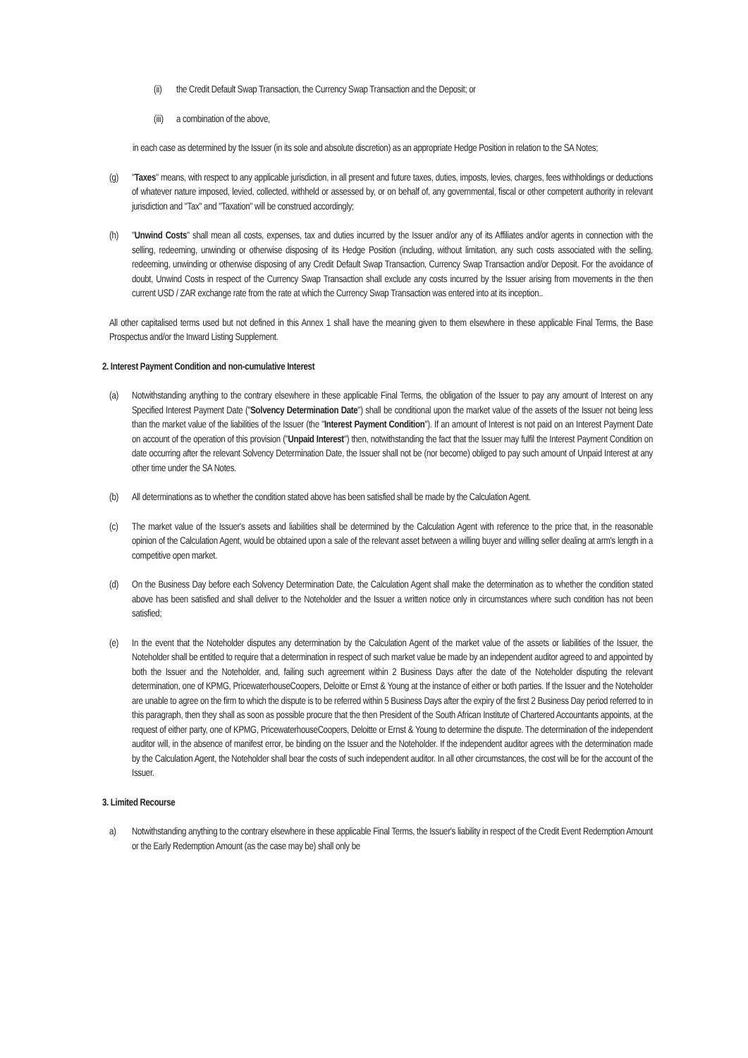(ii) the Credit Default Swap Transaction, the Currency Swap Transaction and the Deposit; or
(iii) a combination of the above,
in each case as determined by the Issuer (in its sole and absolute discretion) as an appropriate Hedge Position in relation to the SA Notes;
(g) "Taxes" means, with respect to any applicable jurisdiction, in all present and future taxes, duties, imposts, levies, charges, fees withholdings or deductions of whatever nature imposed, levied, collected, withheld or assessed by, or on behalf of, any governmental, fiscal or other competent authority in relevant jurisdiction and "Tax" and "Taxation" will be construed accordingly;
(h) "Unwind Costs" shall mean all costs, expenses, tax and duties incurred by the Issuer and/or any of its Affiliates and/or agents in connection with the selling, redeeming, unwinding or otherwise disposing of its Hedge Position (including, without limitation, any such costs associated with the selling, redeeming, unwinding or otherwise disposing of any Credit Default Swap Transaction, Currency Swap Transaction and/or Deposit. For the avoidance of doubt, Unwind Costs in respect of the Currency Swap Transaction shall exclude any costs incurred by the Issuer arising from movements in the then current USD / ZAR exchange rate from the rate at which the Currency Swap Transaction was entered into at its inception..
All other capitalised terms used but not defined in this Annex 1 shall have the meaning given to them elsewhere in these applicable Final Terms, the Base Prospectus and/or the Inward Listing Supplement.
2. Interest Payment Condition and non-cumulative Interest
(a) Notwithstanding anything to the contrary elsewhere in these applicable Final Terms, the obligation of the Issuer to pay any amount of Interest on any Specified Interest Payment Date ("Solvency Determination Date") shall be conditional upon the market value of the assets of the Issuer not being less than the market value of the liabilities of the Issuer (the "Interest Payment Condition"). If an amount of Interest is not paid on an Interest Payment Date on account of the operation of this provision ("Unpaid Interest") then, notwithstanding the fact that the Issuer may fulfil the Interest Payment Condition on date occurring after the relevant Solvency Determination Date, the Issuer shall not be (nor become) obliged to pay such amount of Unpaid Interest at any other time under the SA Notes.
(b) All determinations as to whether the condition stated above has been satisfied shall be made by the Calculation Agent.
(c) The market value of the Issuer's assets and liabilities shall be determined by the Calculation Agent with reference to the price that, in the reasonable opinion of the Calculation Agent, would be obtained upon a sale of the relevant asset between a willing buyer and willing seller dealing at arm's length in a competitive open market.
(d) On the Business Day before each Solvency Determination Date, the Calculation Agent shall make the determination as to whether the condition stated above has been satisfied and shall deliver to the Noteholder and the Issuer a written notice only in circumstances where such condition has not been satisfied;
(e) In the event that the Noteholder disputes any determination by the Calculation Agent of the market value of the assets or liabilities of the Issuer, the Noteholder shall be entitled to require that a determination in respect of such market value be made by an independent auditor agreed to and appointed by both the Issuer and the Noteholder, and, failing such agreement within 2 Business Days after the date of the Noteholder disputing the relevant determination, one of KPMG, PricewaterhouseCoopers, Deloitte or Ernst & Young at the instance of either or both parties. If the Issuer and the Noteholder are unable to agree on the firm to which the dispute is to be referred within 5 Business Days after the expiry of the first 2 Business Day period referred to in this paragraph, then they shall as soon as possible procure that the then President of the South African Institute of Chartered Accountants appoints, at the request of either party, one of KPMG, PricewaterhouseCoopers, Deloitte or Ernst & Young to determine the dispute. The determination of the independent auditor will, in the absence of manifest error, be binding on the Issuer and the Noteholder. If the independent auditor agrees with the determination made by the Calculation Agent, the Noteholder shall bear the costs of such independent auditor. In all other circumstances, the cost will be for the account of the Issuer.
3. Limited Recourse
a) Notwithstanding anything to the contrary elsewhere in these applicable Final Terms, the Issuer's liability in respect of the Credit Event Redemption Amount or the Early Redemption Amount (as the case may be) shall only be